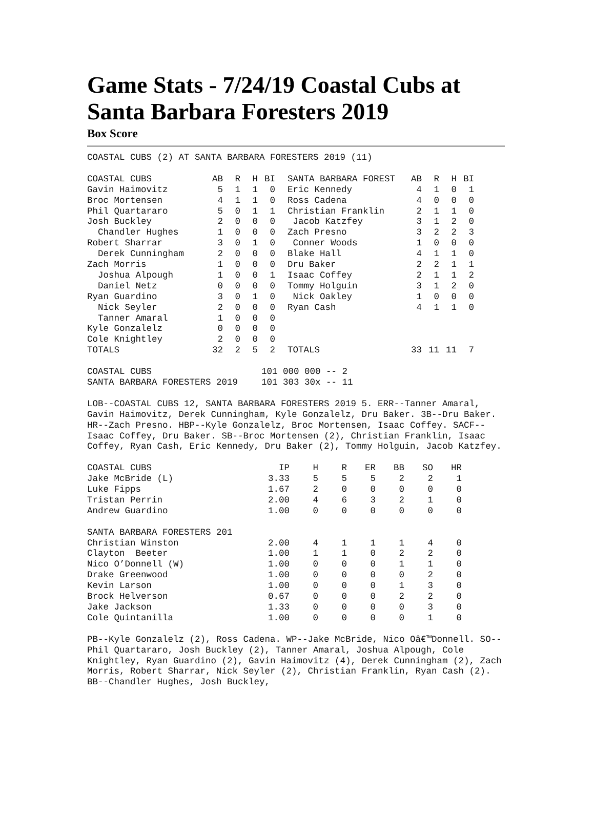Game Stats - 7/24/19 Coastal Cubs at Santa Barbara Foresters 2019
Box Score
COASTAL CUBS (2) AT SANTA BARBARA FORESTERS 2019 (11)
| COASTAL CUBS | AB | R | H | BI | SANTA BARBARA FOREST | AB | R | H | BI |
| --- | --- | --- | --- | --- | --- | --- | --- | --- | --- |
| Gavin Haimovitz | 5 | 1 | 1 | 0 | Eric Kennedy | 4 | 1 | 0 | 1 |
| Broc Mortensen | 4 | 1 | 1 | 0 | Ross Cadena | 4 | 0 | 0 | 0 |
| Phil Quartararo | 5 | 0 | 1 | 1 | Christian Franklin | 2 | 1 | 1 | 0 |
| Josh Buckley | 2 | 0 | 0 | 0 | Jacob Katzfey | 3 | 1 | 2 | 0 |
| Chandler Hughes | 1 | 0 | 0 | 0 | Zach Presno | 3 | 2 | 2 | 3 |
| Robert Sharrar | 3 | 0 | 1 | 0 | Conner Woods | 1 | 0 | 0 | 0 |
| Derek Cunningham | 2 | 0 | 0 | 0 | Blake Hall | 4 | 1 | 1 | 0 |
| Zach Morris | 1 | 0 | 0 | 0 | Dru Baker | 2 | 2 | 1 | 1 |
| Joshua Alpough | 1 | 0 | 0 | 1 | Isaac Coffey | 2 | 1 | 1 | 2 |
| Daniel Netz | 0 | 0 | 0 | 0 | Tommy Holguin | 3 | 1 | 2 | 0 |
| Ryan Guardino | 3 | 0 | 1 | 0 | Nick Oakley | 1 | 0 | 0 | 0 |
| Nick Seyler | 2 | 0 | 0 | 0 | Ryan Cash | 4 | 1 | 1 | 0 |
| Tanner Amaral | 1 | 0 | 0 | 0 | | | | | |
| Kyle Gonzalelz | 0 | 0 | 0 | 0 | | | | | |
| Cole Knightley | 2 | 0 | 0 | 0 | | | | | |
| TOTALS | 32 | 2 | 5 | 2 | TOTALS | 33 | 11 | 11 | 7 |
| COASTAL CUBS | 101 000 000 -- 2 |
| SANTA BARBARA FORESTERS 2019 | 101 303 30x -- 11 |
LOB--COASTAL CUBS 12, SANTA BARBARA FORESTERS 2019 5. ERR--Tanner Amaral, Gavin Haimovitz, Derek Cunningham, Kyle Gonzalelz, Dru Baker. 3B--Dru Baker. HR--Zach Presno. HBP--Kyle Gonzalelz, Broc Mortensen, Isaac Coffey. SACF--Isaac Coffey, Dru Baker. SB--Broc Mortensen (2), Christian Franklin, Isaac Coffey, Ryan Cash, Eric Kennedy, Dru Baker (2), Tommy Holguin, Jacob Katzfey.
| COASTAL CUBS | IP | H | R | ER | BB | SO | HR |
| --- | --- | --- | --- | --- | --- | --- | --- |
| Jake McBride (L) | 3.33 | 5 | 5 | 5 | 2 | 2 | 1 |
| Luke Fipps | 1.67 | 2 | 0 | 0 | 0 | 0 | 0 |
| Tristan Perrin | 2.00 | 4 | 6 | 3 | 2 | 1 | 0 |
| Andrew Guardino | 1.00 | 0 | 0 | 0 | 0 | 0 | 0 |
| SANTA BARBARA FORESTERS 201 | | | | | | | |
| Christian Winston | 2.00 | 4 | 1 | 1 | 1 | 4 | 0 |
| Clayton Beeter | 1.00 | 1 | 1 | 0 | 2 | 2 | 0 |
| Nico O’Donnell (W) | 1.00 | 0 | 0 | 0 | 1 | 1 | 0 |
| Drake Greenwood | 1.00 | 0 | 0 | 0 | 0 | 2 | 0 |
| Kevin Larson | 1.00 | 0 | 0 | 0 | 1 | 3 | 0 |
| Brock Helverson | 0.67 | 0 | 0 | 0 | 2 | 2 | 0 |
| Jake Jackson | 1.33 | 0 | 0 | 0 | 0 | 3 | 0 |
| Cole Quintanilla | 1.00 | 0 | 0 | 0 | 0 | 1 | 0 |
PB--Kyle Gonzalelz (2), Ross Cadena. WP--Jake McBride, Nico Oâ€™Donnell. SO--Phil Quartararo, Josh Buckley (2), Tanner Amaral, Joshua Alpough, Cole Knightley, Ryan Guardino (2), Gavin Haimovitz (4), Derek Cunningham (2), Zach Morris, Robert Sharrar, Nick Seyler (2), Christian Franklin, Ryan Cash (2). BB--Chandler Hughes, Josh Buckley,